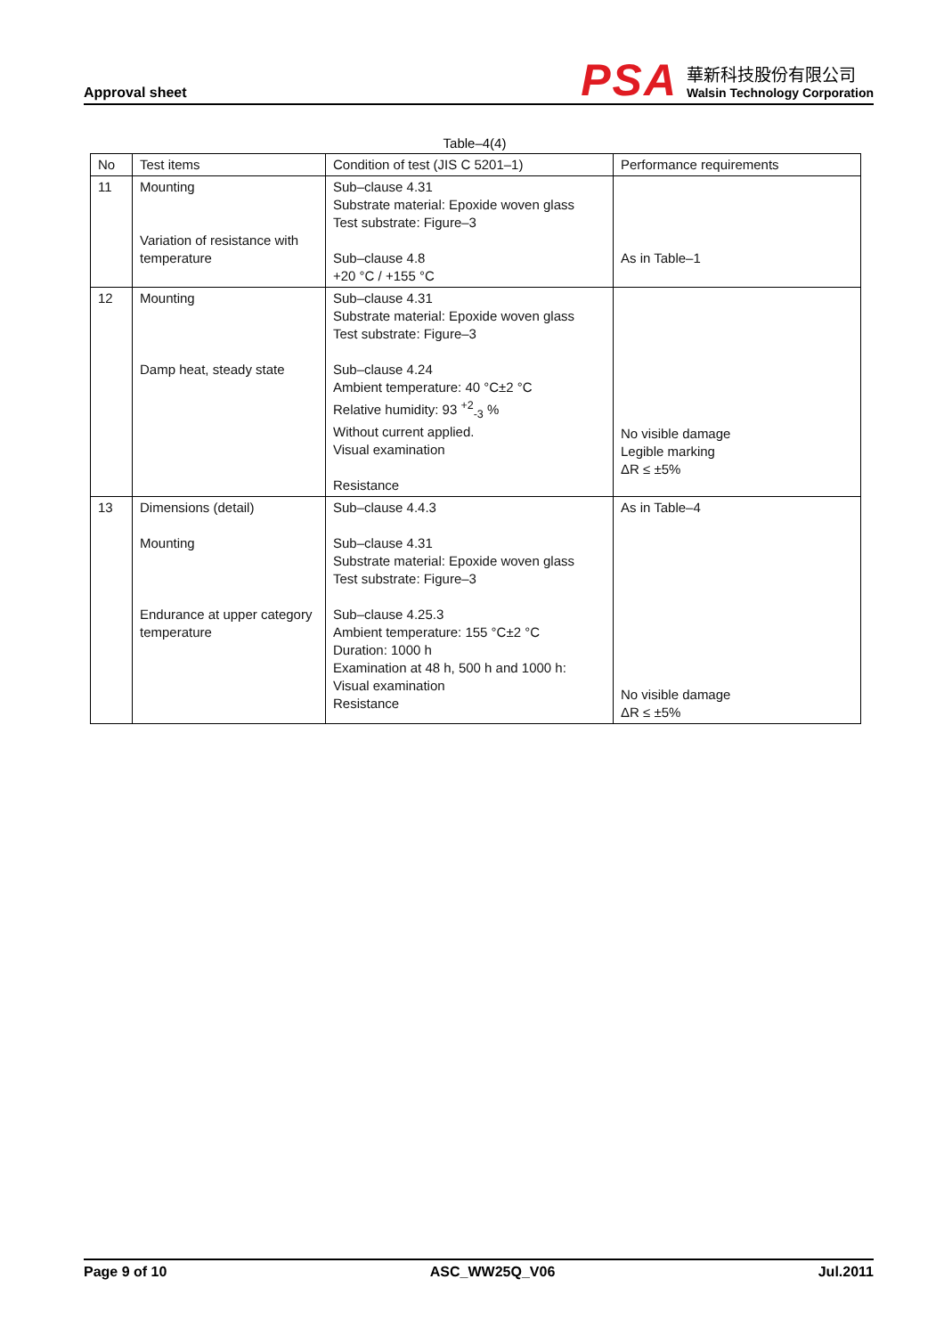Approval sheet
PSA
華新科技股份有限公司
Walsin Technology Corporation
Table–4(4)
| No | Test items | Condition of test (JIS C 5201–1) | Performance requirements |
| --- | --- | --- | --- |
| 11 | Mounting Variation of resistance with temperature | Sub–clause 4.31 Substrate material: Epoxide woven glass Test substrate: Figure–3 Sub–clause 4.8 +20 °C / +155 °C | As in Table–1 |
| 12 | Mounting Damp heat, steady state | Sub–clause 4.31 Substrate material: Epoxide woven glass Test substrate: Figure–3 Sub–clause 4.24 Ambient temperature: 40 °C±2 °C Relative humidity: 93 <sup>+2</sup><sub>-3</sub> % Without current applied. Visual examination Resistance | No visible damage Legible marking ΔR ≤ ±5% |
| 13 | Dimensions (detail) Mounting Endurance at upper category temperature | Sub–clause 4.4.3 Sub–clause 4.31 Substrate material: Epoxide woven glass Test substrate: Figure–3 Sub–clause 4.25.3 Ambient temperature: 155 °C±2 °C Duration: 1000 h Examination at 48 h, 500 h and 1000 h: Visual examination Resistance | As in Table–4 No visible damage ΔR ≤ ±5% |
Page 9 of 10 ASC_WW25Q_V06 Jul.2011